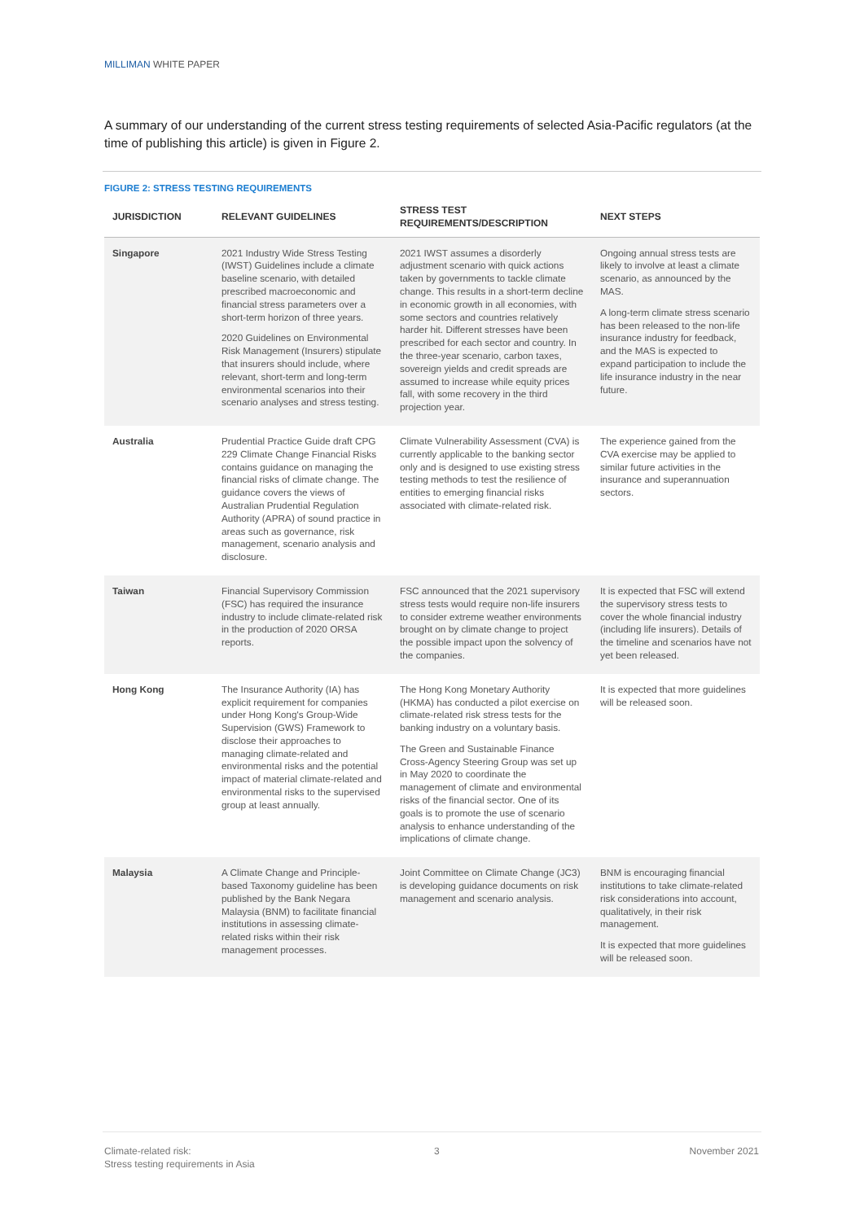MILLIMAN WHITE PAPER
A summary of our understanding of the current stress testing requirements of selected Asia-Pacific regulators (at the time of publishing this article) is given in Figure 2.
FIGURE 2: STRESS TESTING REQUIREMENTS
| JURISDICTION | RELEVANT GUIDELINES | STRESS TEST REQUIREMENTS/DESCRIPTION | NEXT STEPS |
| --- | --- | --- | --- |
| Singapore | 2021 Industry Wide Stress Testing (IWST) Guidelines include a climate baseline scenario, with detailed prescribed macroeconomic and financial stress parameters over a short-term horizon of three years. 2020 Guidelines on Environmental Risk Management (Insurers) stipulate that insurers should include, where relevant, short-term and long-term environmental scenarios into their scenario analyses and stress testing. | 2021 IWST assumes a disorderly adjustment scenario with quick actions taken by governments to tackle climate change. This results in a short-term decline in economic growth in all economies, with some sectors and countries relatively harder hit. Different stresses have been prescribed for each sector and country. In the three-year scenario, carbon taxes, sovereign yields and credit spreads are assumed to increase while equity prices fall, with some recovery in the third projection year. | Ongoing annual stress tests are likely to involve at least a climate scenario, as announced by the MAS. A long-term climate stress scenario has been released to the non-life insurance industry for feedback, and the MAS is expected to expand participation to include the life insurance industry in the near future. |
| Australia | Prudential Practice Guide draft CPG 229 Climate Change Financial Risks contains guidance on managing the financial risks of climate change. The guidance covers the views of Australian Prudential Regulation Authority (APRA) of sound practice in areas such as governance, risk management, scenario analysis and disclosure. | Climate Vulnerability Assessment (CVA) is currently applicable to the banking sector only and is designed to use existing stress testing methods to test the resilience of entities to emerging financial risks associated with climate-related risk. | The experience gained from the CVA exercise may be applied to similar future activities in the insurance and superannuation sectors. |
| Taiwan | Financial Supervisory Commission (FSC) has required the insurance industry to include climate-related risk in the production of 2020 ORSA reports. | FSC announced that the 2021 supervisory stress tests would require non-life insurers to consider extreme weather environments brought on by climate change to project the possible impact upon the solvency of the companies. | It is expected that FSC will extend the supervisory stress tests to cover the whole financial industry (including life insurers). Details of the timeline and scenarios have not yet been released. |
| Hong Kong | The Insurance Authority (IA) has explicit requirement for companies under Hong Kong's Group-Wide Supervision (GWS) Framework to disclose their approaches to managing climate-related and environmental risks and the potential impact of material climate-related and environmental risks to the supervised group at least annually. | The Hong Kong Monetary Authority (HKMA) has conducted a pilot exercise on climate-related risk stress tests for the banking industry on a voluntary basis. The Green and Sustainable Finance Cross-Agency Steering Group was set up in May 2020 to coordinate the management of climate and environmental risks of the financial sector. One of its goals is to promote the use of scenario analysis to enhance understanding of the implications of climate change. | It is expected that more guidelines will be released soon. |
| Malaysia | A Climate Change and Principle-based Taxonomy guideline has been published by the Bank Negara Malaysia (BNM) to facilitate financial institutions in assessing climate-related risks within their risk management processes. | Joint Committee on Climate Change (JC3) is developing guidance documents on risk management and scenario analysis. | BNM is encouraging financial institutions to take climate-related risk considerations into account, qualitatively, in their risk management. It is expected that more guidelines will be released soon. |
Climate-related risk:
Stress testing requirements in Asia
3 November 2021